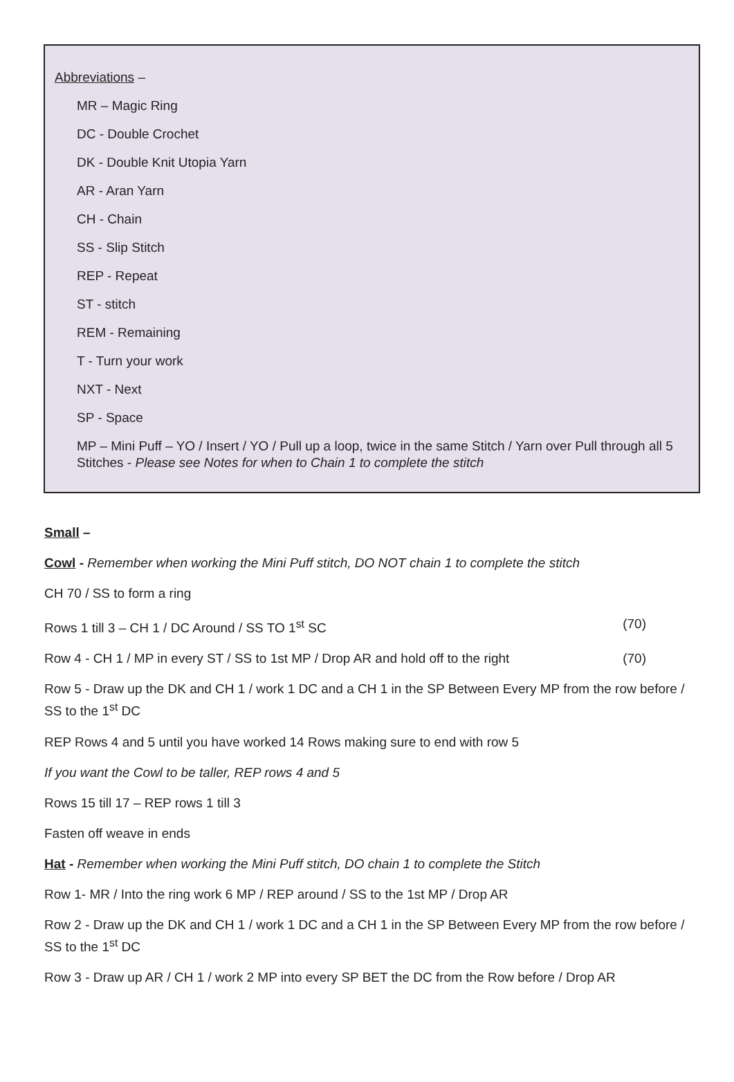Abbreviations –
MR – Magic Ring
DC - Double Crochet
DK - Double Knit Utopia Yarn
AR - Aran Yarn
CH - Chain
SS - Slip Stitch
REP - Repeat
ST - stitch
REM - Remaining
T - Turn your work
NXT - Next
SP - Space
MP – Mini Puff – YO / Insert / YO / Pull up a loop, twice in the same Stitch / Yarn over Pull through all 5 Stitches - Please see Notes for when to Chain 1 to complete the stitch
Small –
Cowl - Remember when working the Mini Puff stitch, DO NOT chain 1 to complete the stitch
CH 70 / SS to form a ring
Rows 1 till 3 – CH 1 / DC Around / SS TO 1<sup>st</sup> SC (70)
Row 4 - CH 1 / MP in every ST / SS to 1st MP / Drop AR and hold off to the right (70)
Row 5 - Draw up the DK and CH 1 / work 1 DC and a CH 1 in the SP Between Every MP from the row before / SS to the 1<sup>st</sup> DC
REP Rows 4 and 5 until you have worked 14 Rows making sure to end with row 5
If you want the Cowl to be taller, REP rows 4 and 5
Rows 15 till 17 – REP rows 1 till 3
Fasten off weave in ends
Hat - Remember when working the Mini Puff stitch, DO chain 1 to complete the Stitch
Row 1- MR / Into the ring work 6 MP / REP around / SS to the 1st MP / Drop AR
Row 2 - Draw up the DK and CH 1 / work 1 DC and a CH 1 in the SP Between Every MP from the row before / SS to the 1<sup>st</sup> DC
Row 3 - Draw up AR / CH 1 / work 2 MP into every SP BET the DC from the Row before / Drop AR